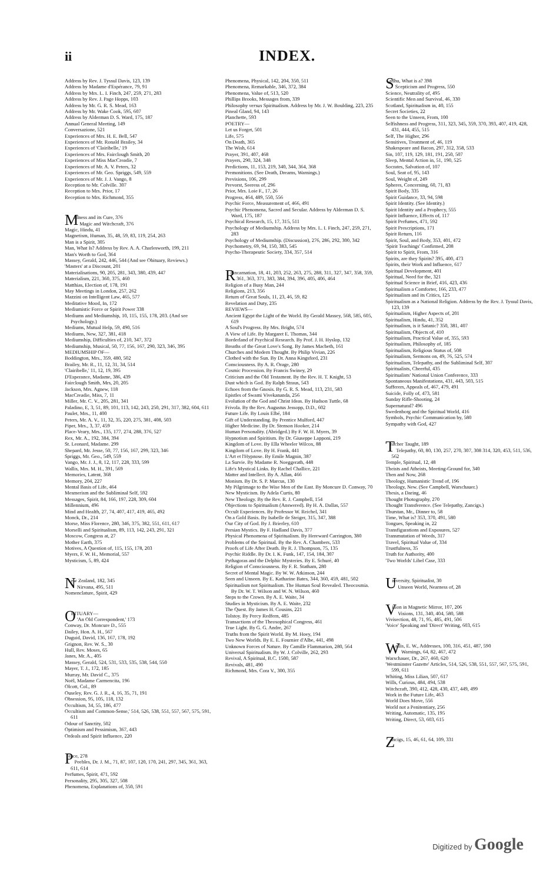ii
INDEX.
Address by Rev. J. Tyssul Davis, 123, 139
Address by Madame d'Espérance, 79, 91
Address by Mrs. L. I. Finch, 247, 259, 271, 283
Address by Rev. J. Page Hopps, 103
Address by Mr. G. R. S. Mead, 163
Address by Mr. Wake Cook, 595, 607
Address by Alderman D. S. Ward, 175, 187
Annual General Meeting, 149
Conversazione, 521
Experiences of Mrs. H. E. Bell, 547
Experiences of Mr. Ronald Brailey, 34
Experiences of 'Clairibelle,' 19
Experiences of Mrs. Fairclough Smith, 20
Experiences of Miss MacCreadie, 7
Experiences of Mr. A. V. Peters, 32
Experiences of Mr. Geo. Spriggs, 549, 559
Experiences of Mr. J. J. Vango, 8
Reception to Mr. Colville. 307
Reception to Mrs. Prior, 17
Reception to Mrs. Richmond, 355
Madness and its Cure, 376
Magic and Witchcraft, 376
Magic, Hindu, 41
Magnetism, Human, 35, 48, 59, 83, 119, 254, 263
Man is a Spirit, 305
Man, What Is? Address by Rev. A. A. Charlesworth, 199, 211
Man's Worth to God, 364
Massey, Gerald, 242, 446, 544 (And see Obituary, Reviews.)
'Masters' at a Discount, 201
Materialisations, 90, 205, 281, 343, 380, 439, 447
Materialism, 221, 360, 375, 460
Matthias, Election of, 178, 191
May Meetings in London, 257, 262
Mazzini on Intelligent Law, 465, 577
Meditative Mood, In, 172
Mediumistic Force or Spirit Power 338
Mediums and Mediumship, 10, 115, 155, 178, 203. (And see Psychology.)
Mediums, Mutual Help, 59, 490, 516
Mediums, New, 327, 381, 418
Mediumship, Difficulties of, 210, 347, 372
Mediumship, Musical, 50, 77, 156, 167, 290, 323, 346, 395
MEDIUMSHIP OF—
Boddington, Mrs., 359, 480, 502
Brailey, Mr. R., 11, 12, 31, 34, 514
'Clairibelle,' 11, 12, 19, 395
D'Esperance, Madame, 386, 439
Fairclough Smith, Mrs, 20, 205
Jackson, Mrs. Agnew, 118
MacCreadie, Miss, 7, 11
Miller, Mr. C. V., 205, 281, 341
Paladino, E, 3, 51, 89, 101, 113, 142, 243, 250, 291, 317, 382, 604, 611
Paulet, Mrs., 11, 400
Peters, Mr. A. V., 11, 32, 35, 220, 275, 381, 408, 503
Piper, Mrs., 3, 37, 459
Place-Veary, Mrs., 135, 177, 274, 288, 376, 527
Rex, Mr. A., 192, 384, 394
St. Leonard, Madame. 299
Shepard, Mr. Jesse, 50, 77, 156, 167, 299, 323, 346
Spriggs, Mr. Geo., 549, 559
Vango, Mr. J. J., 8, 12, 117, 228, 333, 599
Wallis, Mrs. M. H., 391, 569
Memories, Latent, 368
Memory, 204, 227
Mental Basis of Life, 464
Mesmerism and the Subliminal Self, 592
Messages, Spirit, 84, 166, 197, 228, 309, 604
Millennium, 496
Mind and Health, 27, 74, 407, 417, 419, 465, 492
Monck, Dr., 214
Morse, Miss Florence, 280, 346, 375, 382, 551, 611, 617
Morselli and Spiritualism, 89, 113, 142, 243, 291, 321
Moscow, Congress at, 27
Mother Earth, 375
Motives, A Question of, 115, 155, 178, 203
Myers, F. W. H., Memorial, 557
Mysticism, 5, 89, 424
New Zealand, 182, 345
Nirvana, 495, 511
Nomenclature, Spirit, 429
OBITUARY—
'An Old Correspondent,' 173
Conway, Dr. Moncure D., 555
Dailey, Hon. A. H., 567
Duguid, David, 136, 167, 178, 192
Grignon, Rev. W. S., 30
Hull, Rev. Moses, 65
Janes, Mr. A., 405
Massey, Gerald, 524, 531, 533, 535, 538, 544, 550
Mayer, T. J., 172, 185
Murray, Mr. David C., 375
Noël, Madame Carmencita, 196
Olcott, Col., 89
Ouseley, Rev. G. J. R., 4, 16, 35, 71, 191
Obsession, 95, 105, 118, 132
Occultism, 34, 55, 186, 477
Occultism and Common-Sense,' 514, 526, 538, 551, 557, 567, 575, 591, 611
Odour of Sanctity, 502
Optimism and Pessimism, 367, 443
Ordeals and Spirit Influence, 220
Peace, 278
Peebles, Dr. J. M., 71, 87, 107, 120, 170, 241, 297, 345, 361, 363, 611, 614
Perfumes, Spirit, 471, 592
Personality, 295, 305, 327, 508
Phenomena, Explanations of, 350, 591
Phenomena, Physical, 142, 204, 350, 511
Phenomena, Remarkable, 346, 372, 384
Phenomena, Value of, 513, 520
Phillips Brooks, Messages from, 339
Philosophy versus Spiritualism. Address by Mr. J. W. Boulding, 223, 235
Pineal Gland, 94, 143
Planchette, 593
POETRY—
Let us Forget, 501
Life, 575
On Death, 365
The Wish, 614
Prayer, 391, 407, 468
Prayers, 290, 324, 348
Predictions, 11, 153, 219, 340, 344, 364, 368
Premonitions. (See Death, Dreams, Warnings.)
Previsions, 106, 299
Prevorst, Seeress of, 296
Prior, Mrs. Loie F., 17, 26
Progress, 464, 489, 550, 556
Psychic Force, Measurement of, 466, 491
Psychic Phenomena, Sacred and Secular. Address by Alderman D. S. Ward, 175, 187
Psychical Research, 15, 17, 315, 511
Psychology of Mediumship. Address by Mrs. L. I. Finch, 247, 259, 271, 283
Psychology of Mediumship. (Discussion), 276, 286, 292, 300, 342
Psychometry, 69, 94, 150, 383, 545
Psycho-Therapeutic Society, 334, 357, 514
Reincarnation, 18, 41, 203, 252, 263, 275, 288, 311, 327, 347, 358, 359, 361, 363, 371, 383, 384, 394, 396, 405, 406, 464
Religion of a Busy Man, 244
Religions, 213, 356
Return of Great Souls, 11, 23, 46, 59, 82
Revelation and Duty, 235
REVIEWS—
Ancient Egypt the Light of the World. By Gerald Massey, 568, 585, 605, 619
A Soul's Progress. By Mrs. Bright, 574
A View of Life. By Margaret E. Thomas, 344
Borderland of Psychical Research. By Prof. J. H. Hyslop, 132
Breaths of the Great Love's Song. By James Macbeth, 161
Churches and Modern Thought. By Philip Vivian, 226
Clothed with the Sun. By Dr. Anna Kingsford, 231
Consciousness. By A. R. Orage, 280
Cosmic Procession. By Francis Swiney, 29
Criticism and the Old Testament. By the Rev. H. T. Knight, 53
Dust which is God. By Ralph Straus, 543
Echoes from the Gnosis. By G. R. S. Mead, 113, 231, 583
Epistles of Swami Vivekananda, 256
Evolution of the God and Christ Ideas. By Hudson Tuttle, 68
Frivola. By the Rev. Augustus Jessopp, D.D., 602
Future Life. By Louis Elbé, 184
Gift of Understanding. By Prentice Mulford, 447
Higher Medicine. By Dr. Stenson Hooker, 214
Human Personality. (Abridged.) By F. W. H. Myers, 39
Hypnotism and Spiritism. By Dr. Giuseppe Lapponi, 219
Kingdom of Love. By Ella Wheeler Wilcox, 88
Kingdom of Love. By H. Frank, 441
L'Art et l'Hypnose. By Emile Magnin, 387
La Survie. By Madame R. Noeggerath, 448
Life's Mystical Links. By Rachel Challice, 221
Matter and Intellect. By A. Allan, 466
Monism. By Dr. S. P. Marcus, 130
My Pilgrimage to the Wise Men of the East. By Moncure D. Conway, 70
New Mysticism. By Adela Curtis, 80
New Theology. By the Rev. R. J. Campbell, 154
Objections to Spiritualism (Answered). By H. A. Dallas, 557
Occult Experiences. By Professor W. Reichel, 341
On a Gold Basis. By Isabelle de Steiger, 315, 347, 388
Our City of God. By J. Brierley, 610
Persian Mystics. By F. Hadland Davis, 377
Physical Phenomena of Spiritualism. By Hereward Carrington, 380
Problems of the Spiritual. By the Rev. A. Chambers, 533
Proofs of Life After Death. By R. J. Thompson, 75, 135
Psychic Riddle. By Dr. I. K. Funk, 147, 154, 184, 307
Pythagoras and the Delphic Mysteries. By E. Schuré, 40
Religion of Consciousness. By F. R. Statham, 280
Secret of Mental Magic. By W. W. Atkinson, 244
Seen and Unseen. By E. Katharine Bates, 344, 360, 459, 481, 502
Spiritualism not Spiritualism. The Human Soul Revealed. Theocosmia. By Dr. W. T. Wilson and W. N. Wilson, 460
Steps to the Crown. By A. E. Waite, 34
Studies in Mysticism. By A. E. Waite, 232
The Quest. By James H. Cousins, 221
Tolstoy. By Percy Redfern, 485
Transactions of the Theosophical Congress, 461
True Light. By G. G. Andre, 267
Truths from the Spirit World. By M. Hoey, 194
Two New Worlds. By E. E. Fournier d'Albe, 441, 498
Unknown Forces of Nature. By Camille Flammarion, 280, 564
Universal Spiritualism. By W. J. Colville, 262, 293
Revival, A Spiritual, B.C. 1500, 587
Revivals, 481, 490
Richmond, Mrs. Cora V., 300, 355
Sadhu, What is a? 398
Scepticism and Progress, 550
Science, Neutrality of, 495
Scientific Men and Survival, 46, 330
Scotland, Spiritualism in, 40, 155
Secret Societies, 22
Seen to the Unseen, From, 100
Selfishness and Progress, 311, 323, 345, 359, 370, 393, 407, 419, 428, 431, 444, 455, 515
Self, The Higher, 296
Sensitives, Treatment of, 46, 119
Shakespeare and Bacon, 297, 312, 358, 533
Sin, 107, 119, 129, 181, 191, 250, 507
Sleep, Mental Action in, 51, 190, 525
Socrates, Salvation of, 107
Soul, Seat of, 95, 143
Soul, Weight of, 249
Spheres, Concerning, 60, 71, 83
Spirit Body, 335
Spirit Guidance, 33, 94, 598
Spirit Identity. (See Identity.)
Spirit Identity and a Prophecy, 555
Spirit Influence, Effects of, 117
Spirit Perfumes, 471, 592
Spirit Prescriptions, 171
Spirit Return, 116
Spirit, Soul, and Body, 353, 401, 472
'Spirit Teachings' Confirmed, 208
Spirit to Spirit, From, 316
Spirits, are they Spirits? 395, 400, 473
Spirits, their Work and Influence, 617
Spiritual Development, 401
Spiritual, Need for the, 321
Spiritual Science in Brief, 416, 423, 436
Spiritualism a Comforter, 166, 233, 477
Spiritualism and its Critics, 125
Spiritualism as a National Religion. Address by the Rev. J. Tyssul Davis, 123, 139
Spiritualism, Higher Aspects of, 201
Spiritualism, Hindu, 41, 352
Spiritualism, is it Satanic? 350, 381, 407
Spiritualism, Objects of, 410
Spiritualism, Practical Value of, 355, 593
Spiritualism, Philosophy of, 185
Spiritualism, Religious Status of, 508
Spiritualism, Sermons on, 49, 76, 525, 574
Spiritualism, Telepathy, and the Subliminal Self, 307
Spiritualists, Cheerful, 435
Spiritualists' National Union Conference, 333
Spontaneous Manifestations, 431, 443, 503, 515
Sufferers, Appeals of, 467, 479, 491
Suicide, Folly of, 473, 581
Sunday Rifle-Shooting, 24
Supernatural? 496
Swedenborg and the Spiritual World, 416
Symbols, Psychic Communication by, 580
Sympathy with God, 427
Teacher Taught, 189
Telepathy, 60, 80, 130, 257, 270, 307, 308 314, 320, 453, 511, 536, 562
Temple, Spiritual, 12, 48
Theists and Atheists, Meeting-Ground for, 340
Then and Now, 268
Theology, Humanistic Trend of, 196
Theology, New. (See Campbell, Warschauer.)
Thesis, a Daring, 46
Thought Photography, 270
Thought Transference. (See Telepathy, Zancigs.)
Thurstan, Mr., Dinner to, 58
Time, What is? 353, 370, 491, 580
Tongues, Speaking in, 22
Transfigurations and Exposures, 527
Transmutation of Weeds, 317
Travel, Spiritual Value of, 334
Trustfulness, 35
Truth for Authority, 400
'Two Worlds' Libel Case, 333
University, Spiritualist, 30
Unseen World, Nearness of, 28
Vision in Magnetic Mirror, 107, 206
Visions, 131, 340, 404, 580, 588
Vivisection, 48, 71, 95, 485, 491, 506
'Voice' Speaking and 'Direct' Writing, 603, 615
Wallis, E. W., Addresses, 100, 316, 451, 487, 590
Warnings, 64, 82, 467, 472
Warschauer, Dr., 267, 460, 620
'Westminster Gazette' Articles, 514, 526, 538, 551, 557, 567, 575, 591, 599, 611
Whiting, Miss Lilian, 507, 617
Wills, Curious, 484, 494, 538
Witchcraft, 390, 412, 428, 430, 437, 449, 499
Work in the Future Life, 463
World Does Move, 556
World not a Penitentiary, 256
Writing, Automatic, 135, 195
Writing, Direct, 53, 603, 615
Zancigs, 15, 46, 61, 64, 109, 331
Digitized by Google